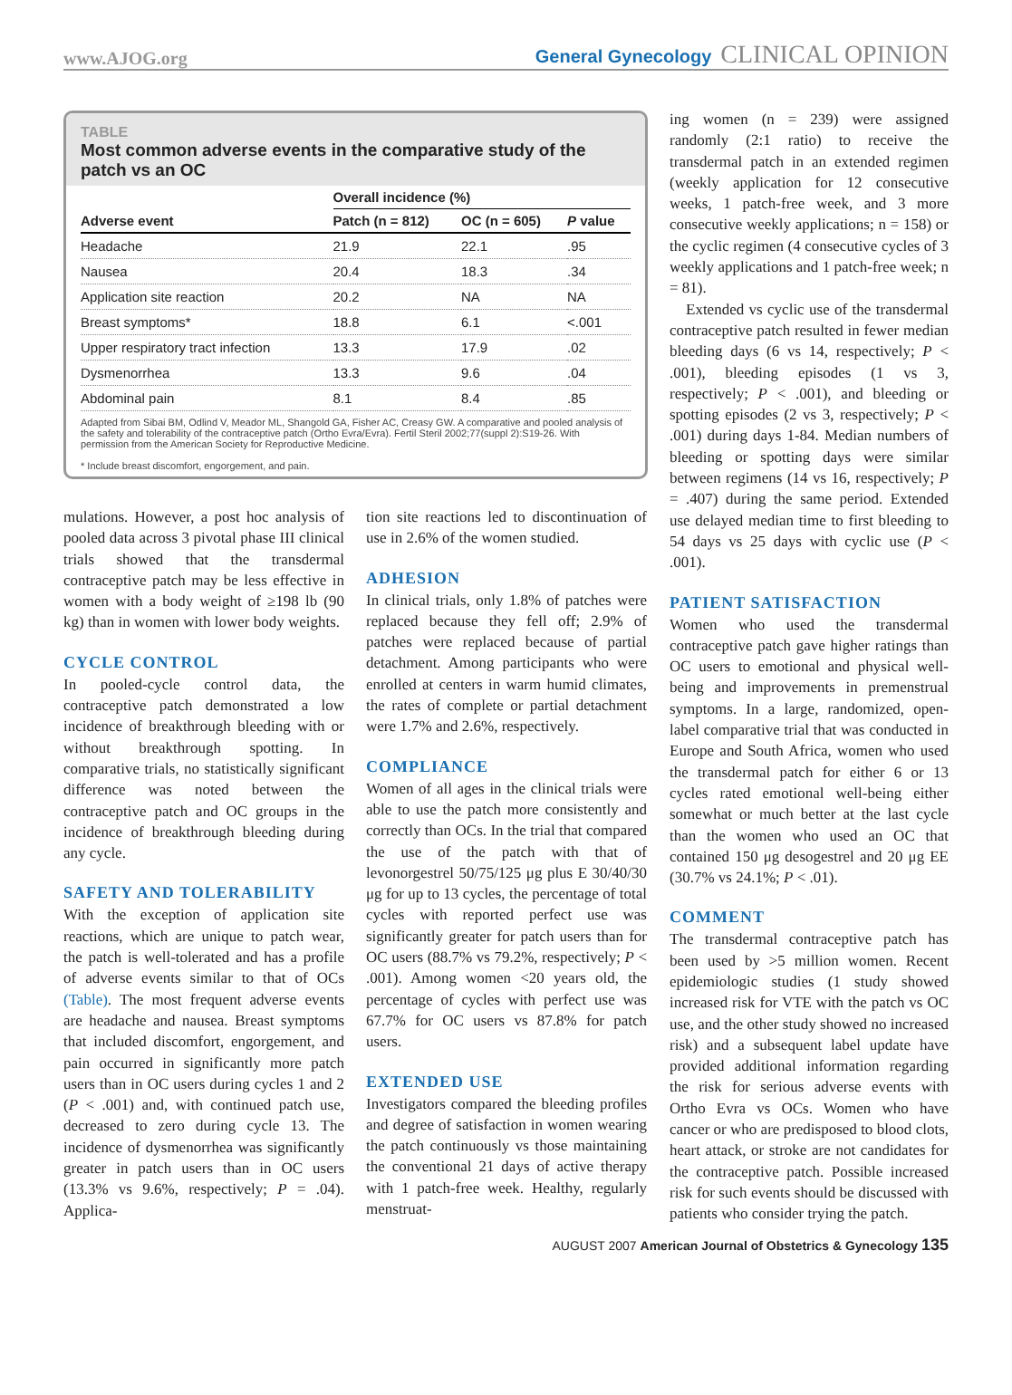www.AJOG.org
General Gynecology CLINICAL OPINION
TABLE
Most common adverse events in the comparative study of the patch vs an OC
| | Overall incidence (%) | | |
| --- | --- | --- | --- |
| Adverse event | Patch (n = 812) | OC (n = 605) | P value |
| Headache | 21.9 | 22.1 | .95 |
| Nausea | 20.4 | 18.3 | .34 |
| Application site reaction | 20.2 | NA | NA |
| Breast symptoms* | 18.8 | 6.1 | <.001 |
| Upper respiratory tract infection | 13.3 | 17.9 | .02 |
| Dysmenorrhea | 13.3 | 9.6 | .04 |
| Abdominal pain | 8.1 | 8.4 | .85 |
Adapted from Sibai BM, Odlind V, Meador ML, Shangold GA, Fisher AC, Creasy GW. A comparative and pooled analysis of the safety and tolerability of the contraceptive patch (Ortho Evra/Evra). Fertil Steril 2002;77(suppl 2):S19-26. With permission from the American Society for Reproductive Medicine.
* Include breast discomfort, engorgement, and pain.
mulations. However, a post hoc analysis of pooled data across 3 pivotal phase III clinical trials showed that the transdermal contraceptive patch may be less effective in women with a body weight of ≥198 lb (90 kg) than in women with lower body weights.
CYCLE CONTROL
In pooled-cycle control data, the contraceptive patch demonstrated a low incidence of breakthrough bleeding with or without breakthrough spotting. In comparative trials, no statistically significant difference was noted between the contraceptive patch and OC groups in the incidence of breakthrough bleeding during any cycle.
SAFETY AND TOLERABILITY
With the exception of application site reactions, which are unique to patch wear, the patch is well-tolerated and has a profile of adverse events similar to that of OCs (Table). The most frequent adverse events are headache and nausea. Breast symptoms that included discomfort, engorgement, and pain occurred in significantly more patch users than in OC users during cycles 1 and 2 (P < .001) and, with continued patch use, decreased to zero during cycle 13. The incidence of dysmenorrhea was significantly greater in patch users than in OC users (13.3% vs 9.6%, respectively; P = .04). Applica-
tion site reactions led to discontinuation of use in 2.6% of the women studied.
ADHESION
In clinical trials, only 1.8% of patches were replaced because they fell off; 2.9% of patches were replaced because of partial detachment. Among participants who were enrolled at centers in warm humid climates, the rates of complete or partial detachment were 1.7% and 2.6%, respectively.
COMPLIANCE
Women of all ages in the clinical trials were able to use the patch more consistently and correctly than OCs. In the trial that compared the use of the patch with that of levonorgestrel 50/75/125 μg plus E 30/40/30 μg for up to 13 cycles, the percentage of total cycles with reported perfect use was significantly greater for patch users than for OC users (88.7% vs 79.2%, respectively; P < .001). Among women <20 years old, the percentage of cycles with perfect use was 67.7% for OC users vs 87.8% for patch users.
EXTENDED USE
Investigators compared the bleeding profiles and degree of satisfaction in women wearing the patch continuously vs those maintaining the conventional 21 days of active therapy with 1 patch-free week. Healthy, regularly menstruat-
ing women (n = 239) were assigned randomly (2:1 ratio) to receive the transdermal patch in an extended regimen (weekly application for 12 consecutive weeks, 1 patch-free week, and 3 more consecutive weekly applications; n = 158) or the cyclic regimen (4 consecutive cycles of 3 weekly applications and 1 patch-free week; n = 81).
Extended vs cyclic use of the transdermal contraceptive patch resulted in fewer median bleeding days (6 vs 14, respectively; P < .001), bleeding episodes (1 vs 3, respectively; P < .001), and bleeding or spotting episodes (2 vs 3, respectively; P < .001) during days 1-84. Median numbers of bleeding or spotting days were similar between regimens (14 vs 16, respectively; P = .407) during the same period. Extended use delayed median time to first bleeding to 54 days vs 25 days with cyclic use (P < .001).
PATIENT SATISFACTION
Women who used the transdermal contraceptive patch gave higher ratings than OC users to emotional and physical well-being and improvements in premenstrual symptoms. In a large, randomized, open-label comparative trial that was conducted in Europe and South Africa, women who used the transdermal patch for either 6 or 13 cycles rated emotional well-being either somewhat or much better at the last cycle than the women who used an OC that contained 150 μg desogestrel and 20 μg EE (30.7% vs 24.1%; P < .01).
COMMENT
The transdermal contraceptive patch has been used by >5 million women. Recent epidemiologic studies (1 study showed increased risk for VTE with the patch vs OC use, and the other study showed no increased risk) and a subsequent label update have provided additional information regarding the risk for serious adverse events with Ortho Evra vs OCs. Women who have cancer or who are predisposed to blood clots, heart attack, or stroke are not candidates for the contraceptive patch. Possible increased risk for such events should be discussed with patients who consider trying the patch.
AUGUST 2007 American Journal of Obstetrics & Gynecology 135